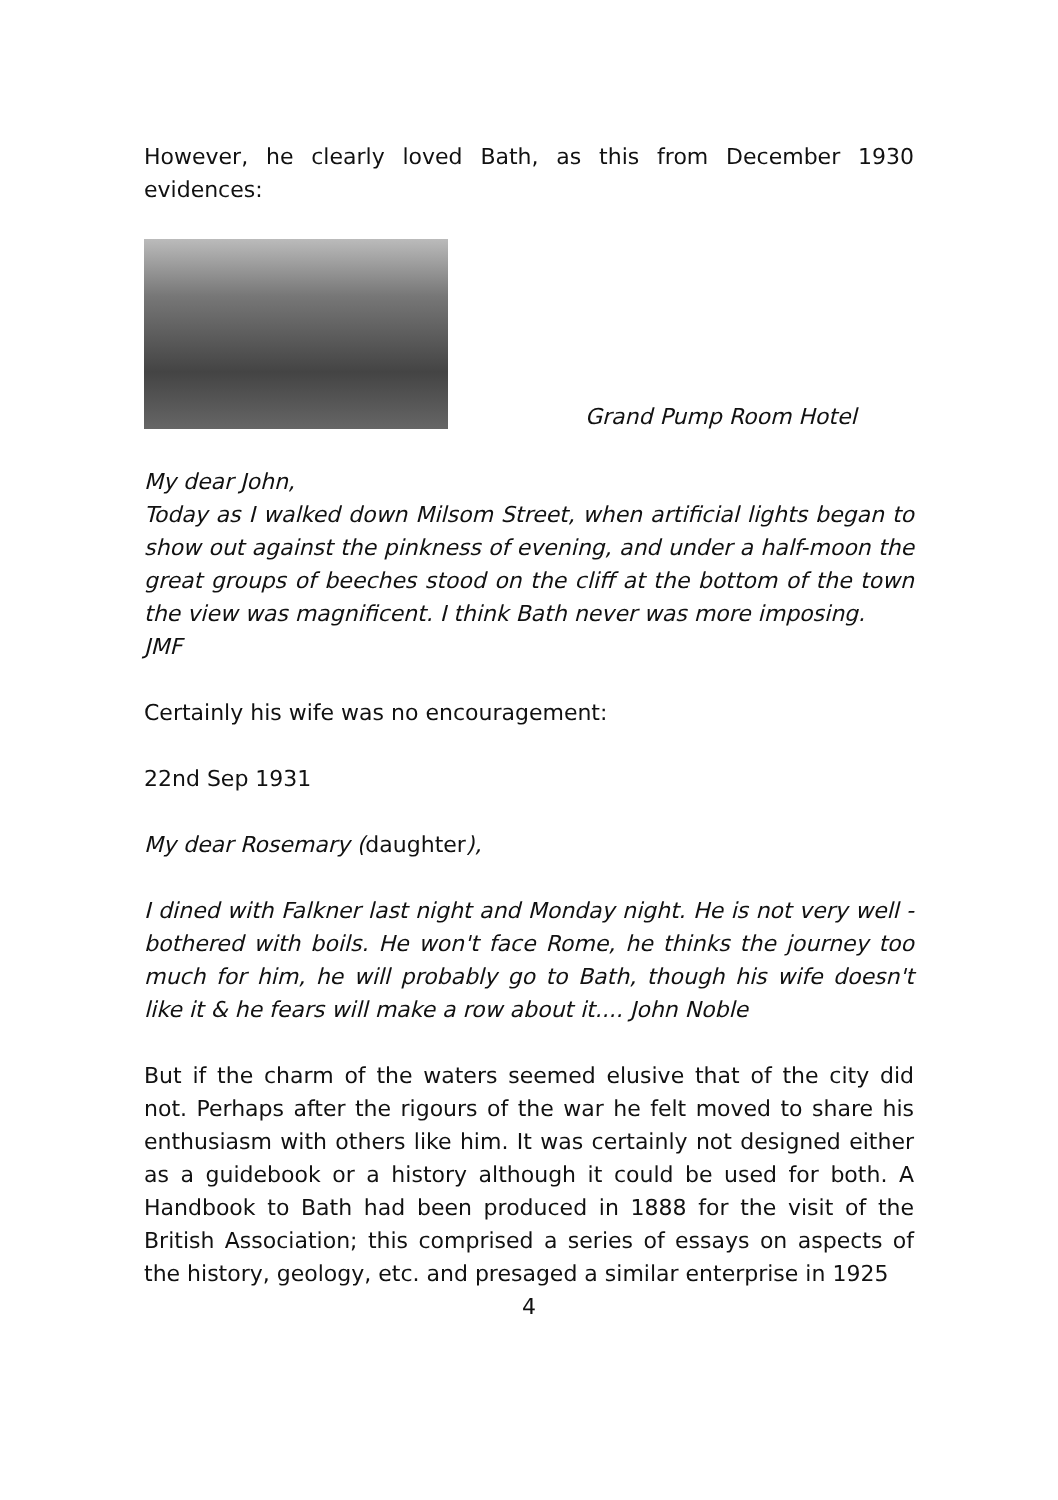However, he clearly loved Bath, as this from December 1930 evidences:
Grand Pump Room Hotel
My dear John,
Today as I walked down Milsom Street, when artificial lights began to show out against the pinkness of evening, and under a half-moon the great groups of beeches stood on the cliff at the bottom of the town the view was magnificent. I think Bath never was more imposing.
JMF
Certainly his wife was no encouragement:
22nd Sep 1931
My dear Rosemary (daughter),
I dined with Falkner last night and Monday night. He is not very well - bothered with boils. He won't face Rome, he thinks the journey too much for him, he will probably go to Bath, though his wife doesn't like it & he fears will make a row about it.... John Noble
But if the charm of the waters seemed elusive that of the city did not. Perhaps after the rigours of the war he felt moved to share his enthusiasm with others like him. It was certainly not designed either as a guidebook or a history although it could be used for both. A Handbook to Bath had been produced in 1888 for the visit of the British Association; this comprised a series of essays on aspects of the history, geology, etc. and presaged a similar enterprise in 1925
4